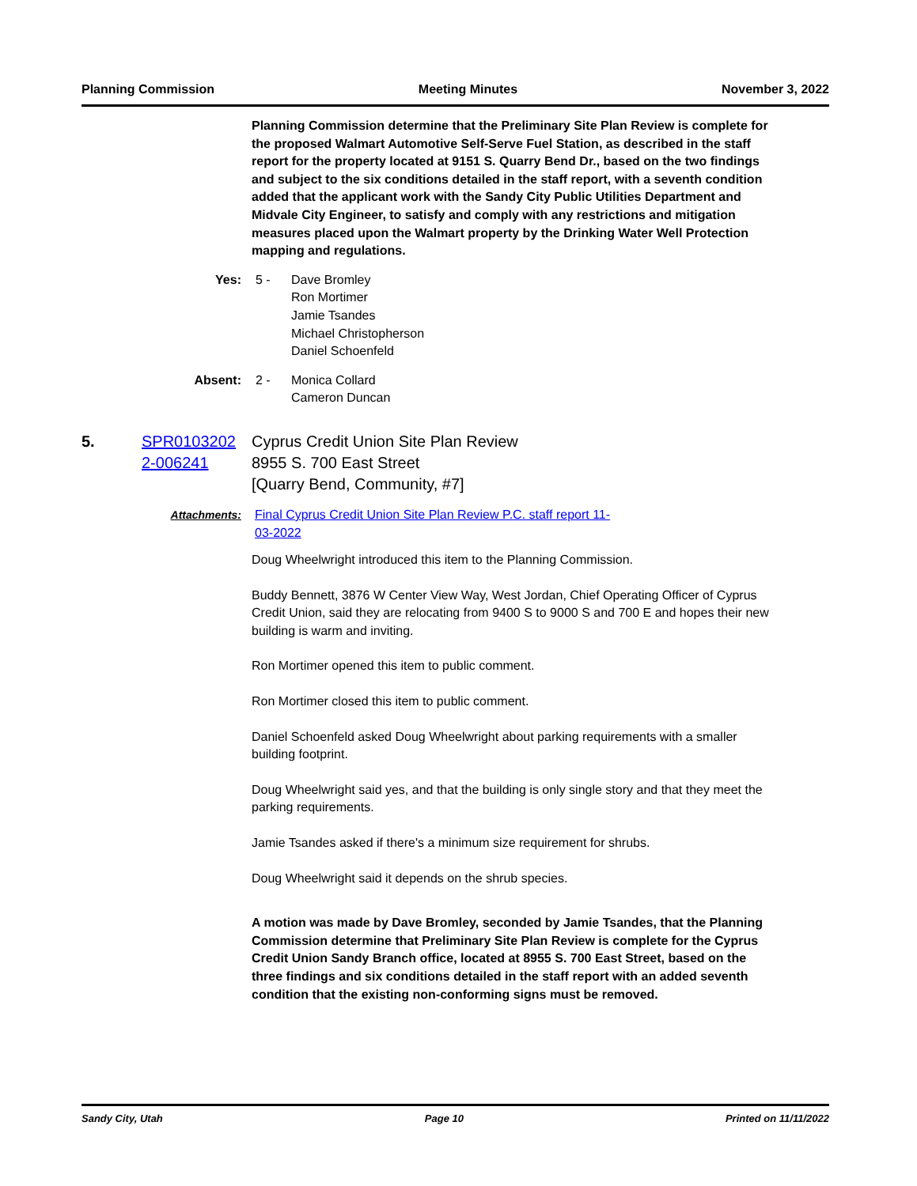Planning Commission Meeting Minutes November 3, 2022
Planning Commission determine that the Preliminary Site Plan Review is complete for the proposed Walmart Automotive Self-Serve Fuel Station, as described in the staff report for the property located at 9151 S. Quarry Bend Dr., based on the two findings and subject to the six conditions detailed in the staff report, with a seventh condition added that the applicant work with the Sandy City Public Utilities Department and Midvale City Engineer, to satisfy and comply with any restrictions and mitigation measures placed upon the Walmart property by the Drinking Water Well Protection mapping and regulations.
Yes: 5 - Dave Bromley
Ron Mortimer
Jamie Tsandes
Michael Christopherson
Daniel Schoenfeld
Absent: 2 - Monica Collard
Cameron Duncan
5. SPR0103202 2-006241
Cyprus Credit Union Site Plan Review
8955 S. 700 East Street
[Quarry Bend, Community, #7]
Attachments: Final Cyprus Credit Union Site Plan Review P.C. staff report 11-03-2022
Doug Wheelwright introduced this item to the Planning Commission.
Buddy Bennett, 3876 W Center View Way, West Jordan, Chief Operating Officer of Cyprus Credit Union, said they are relocating from 9400 S to 9000 S and 700 E and hopes their new building is warm and inviting.
Ron Mortimer opened this item to public comment.
Ron Mortimer closed this item to public comment.
Daniel Schoenfeld asked Doug Wheelwright about parking requirements with a smaller building footprint.
Doug Wheelwright said yes, and that the building is only single story and that they meet the parking requirements.
Jamie Tsandes asked if there's a minimum size requirement for shrubs.
Doug Wheelwright said it depends on the shrub species.
A motion was made by Dave Bromley, seconded by Jamie Tsandes, that the Planning Commission determine that Preliminary Site Plan Review is complete for the Cyprus Credit Union Sandy Branch office, located at 8955 S. 700 East Street, based on the three findings and six conditions detailed in the staff report with an added seventh condition that the existing non-conforming signs must be removed.
Sandy City, Utah Page 10 Printed on 11/11/2022